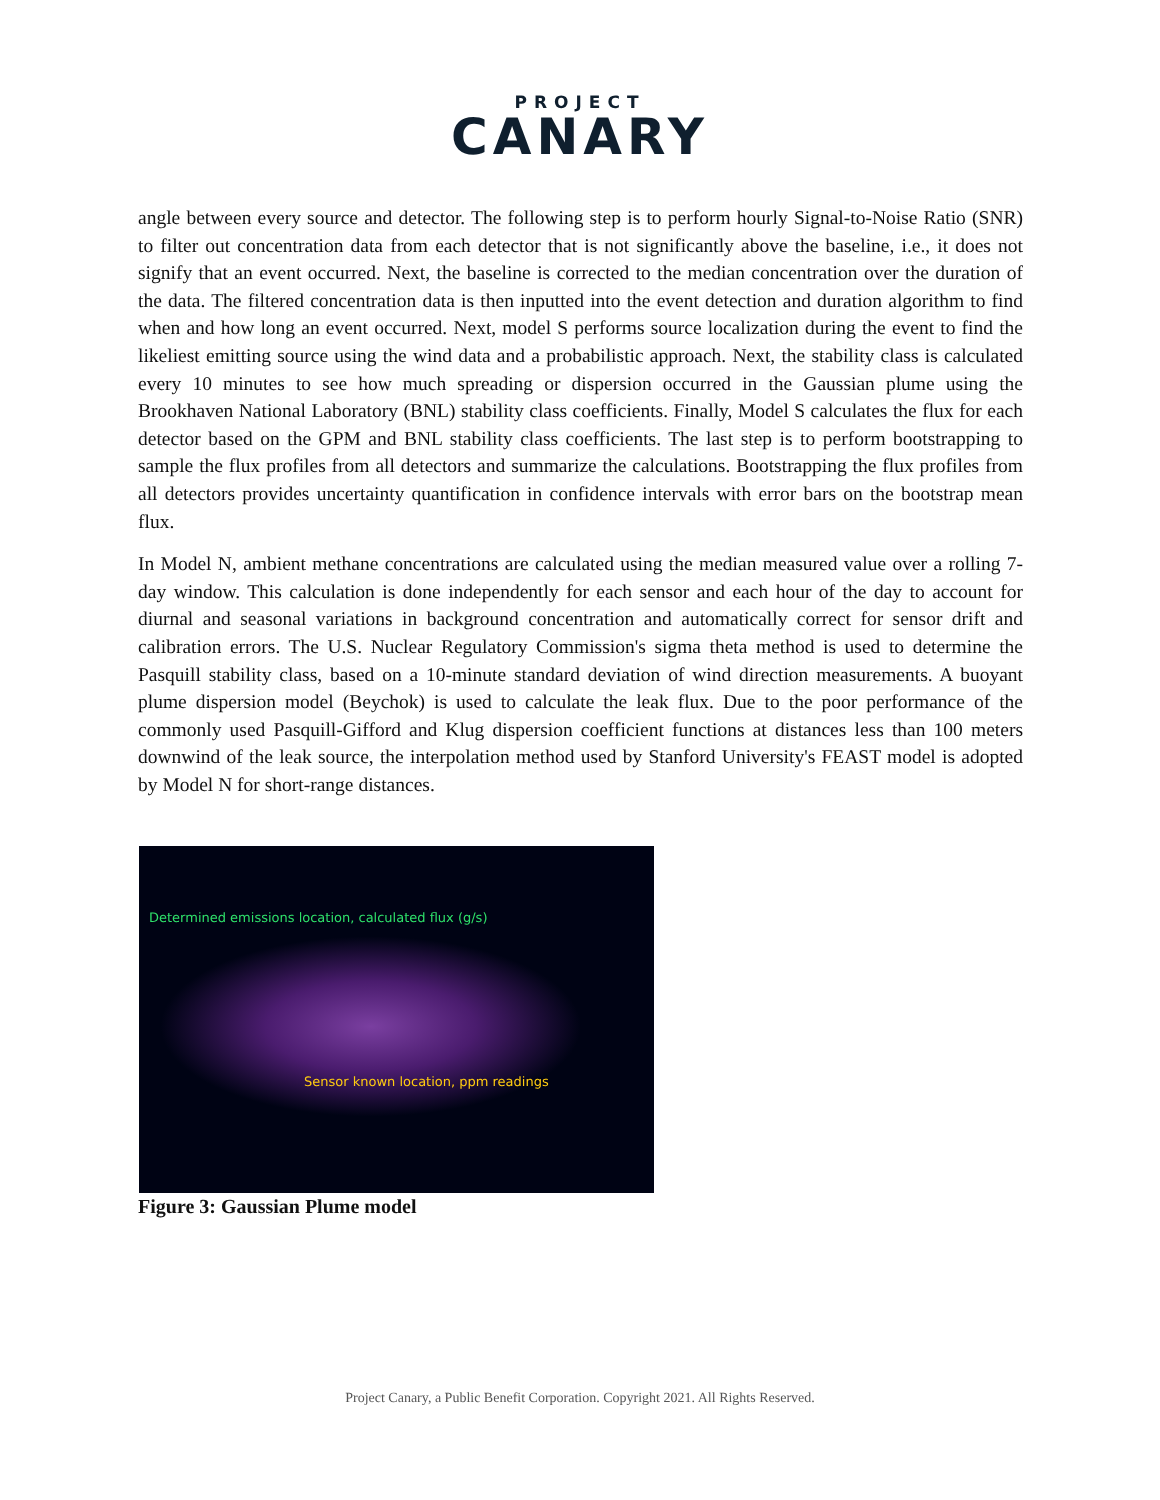PROJECT
CANARY
angle between every source and detector. The following step is to perform hourly Signal-to-Noise Ratio (SNR) to filter out concentration data from each detector that is not significantly above the baseline, i.e., it does not signify that an event occurred. Next, the baseline is corrected to the median concentration over the duration of the data. The filtered concentration data is then inputted into the event detection and duration algorithm to find when and how long an event occurred. Next, model S performs source localization during the event to find the likeliest emitting source using the wind data and a probabilistic approach. Next, the stability class is calculated every 10 minutes to see how much spreading or dispersion occurred in the Gaussian plume using the Brookhaven National Laboratory (BNL) stability class coefficients. Finally, Model S calculates the flux for each detector based on the GPM and BNL stability class coefficients. The last step is to perform bootstrapping to sample the flux profiles from all detectors and summarize the calculations. Bootstrapping the flux profiles from all detectors provides uncertainty quantification in confidence intervals with error bars on the bootstrap mean flux.
In Model N, ambient methane concentrations are calculated using the median measured value over a rolling 7-day window. This calculation is done independently for each sensor and each hour of the day to account for diurnal and seasonal variations in background concentration and automatically correct for sensor drift and calibration errors. The U.S. Nuclear Regulatory Commission's sigma theta method is used to determine the Pasquill stability class, based on a 10-minute standard deviation of wind direction measurements. A buoyant plume dispersion model (Beychok) is used to calculate the leak flux. Due to the poor performance of the commonly used Pasquill-Gifford and Klug dispersion coefficient functions at distances less than 100 meters downwind of the leak source, the interpolation method used by Stanford University's FEAST model is adopted by Model N for short-range distances.
Determined emissions location, calculated flux (g/s)
Sensor known location, ppm readings
Figure 3: Gaussian Plume model
Project Canary, a Public Benefit Corporation. Copyright 2021. All Rights Reserved.